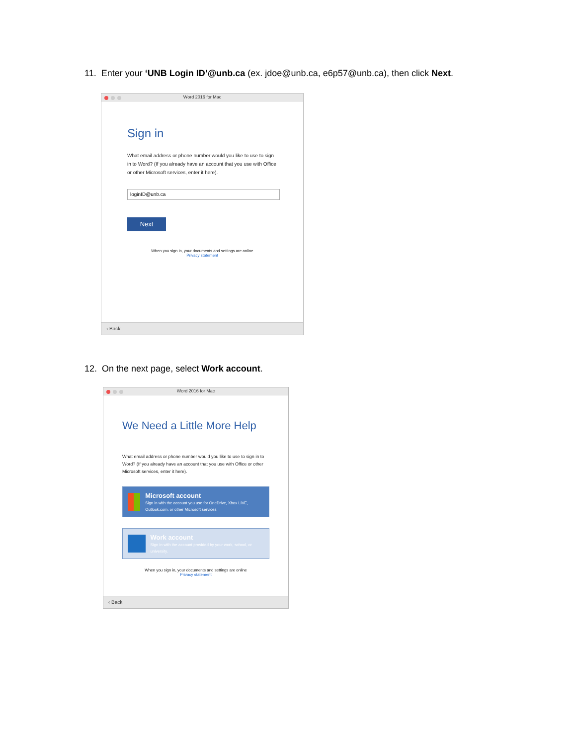11. Enter your ‘UNB Login ID’@unb.ca (ex. jdoe@unb.ca, e6p57@unb.ca), then click Next.
Word 2016 for Mac
Sign in
What email address or phone number would you like to use to sign in to Word? (If you already have an account that you use with Office or other Microsoft services, enter it here).
loginID@unb.ca
Next
When you sign in, your documents and settings are online
Privacy statement
‹ Back
12. On the next page, select Work account.
Word 2016 for Mac
We Need a Little More Help
What email address or phone number would you like to use to sign in to Word? (If you already have an account that you use with Office or other Microsoft services, enter it here).
Microsoft account
Sign in with the account you use for OneDrive, Xbox LIVE, Outlook.com, or other Microsoft services.
Work account
Sign in with the account provided by your work, school, or university.
When you sign in, your documents and settings are online
Privacy statement
‹ Back